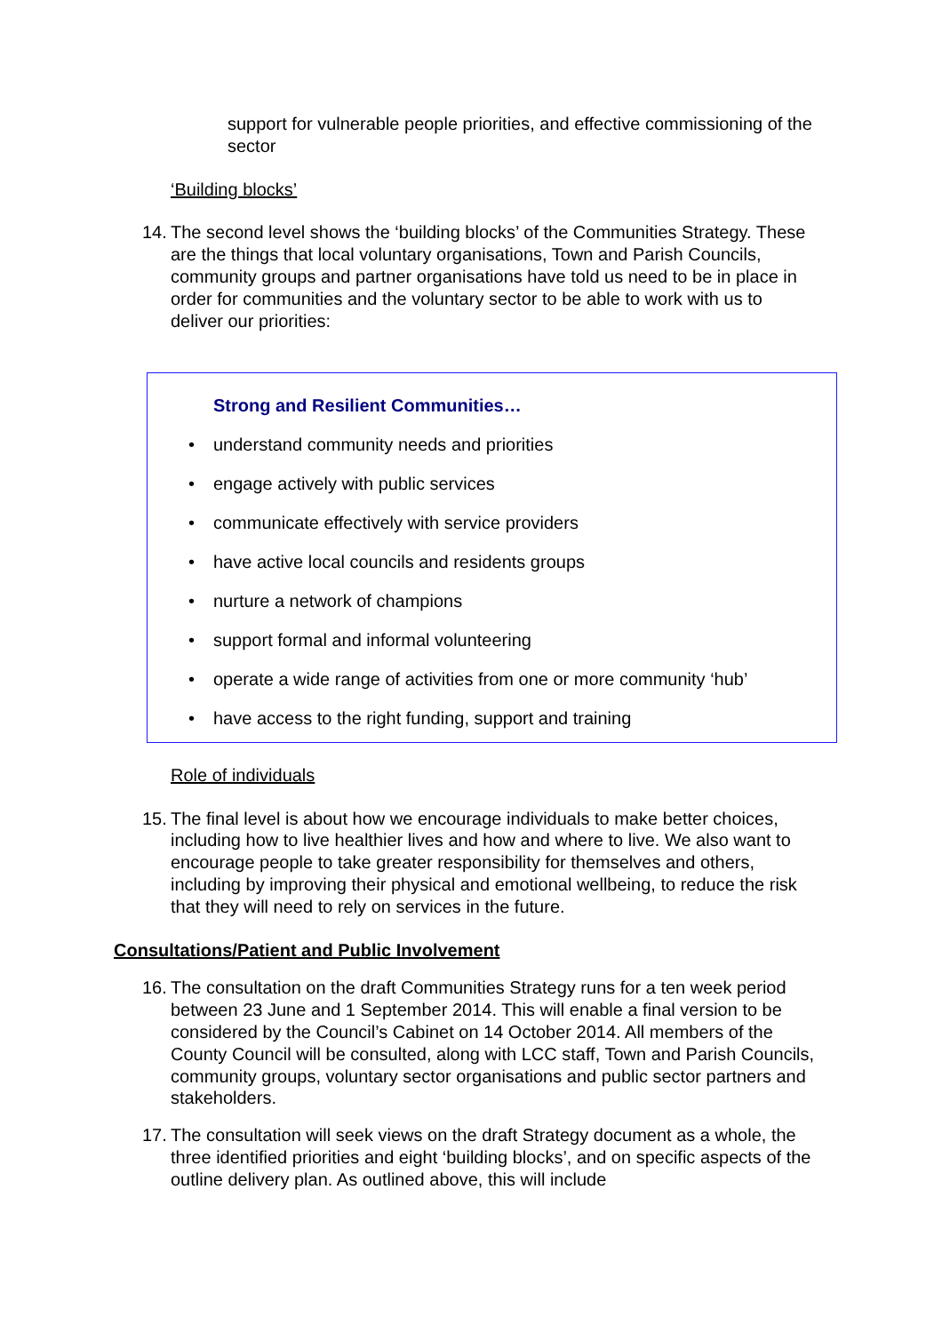support for vulnerable people priorities, and effective commissioning of the sector
‘Building blocks’
14.
The second level shows the ‘building blocks’ of the Communities Strategy. These are the things that local voluntary organisations, Town and Parish Councils, community groups and partner organisations have told us need to be in place in order for communities and the voluntary sector to be able to work with us to deliver our priorities:
Strong and Resilient Communities…
• understand community needs and priorities
• engage actively with public services
• communicate effectively with service providers
• have active local councils and residents groups
• nurture a network of champions
• support formal and informal volunteering
• operate a wide range of activities from one or more community ‘hub’
• have access to the right funding, support and training
Role of individuals
15.
The final level is about how we encourage individuals to make better choices, including how to live healthier lives and how and where to live. We also want to encourage people to take greater responsibility for themselves and others, including by improving their physical and emotional wellbeing, to reduce the risk that they will need to rely on services in the future.
Consultations/Patient and Public Involvement
16.
The consultation on the draft Communities Strategy runs for a ten week period between 23 June and 1 September 2014. This will enable a final version to be considered by the Council’s Cabinet on 14 October 2014. All members of the County Council will be consulted, along with LCC staff, Town and Parish Councils, community groups, voluntary sector organisations and public sector partners and stakeholders.
17.
The consultation will seek views on the draft Strategy document as a whole, the three identified priorities and eight ‘building blocks’, and on specific aspects of the outline delivery plan. As outlined above, this will include